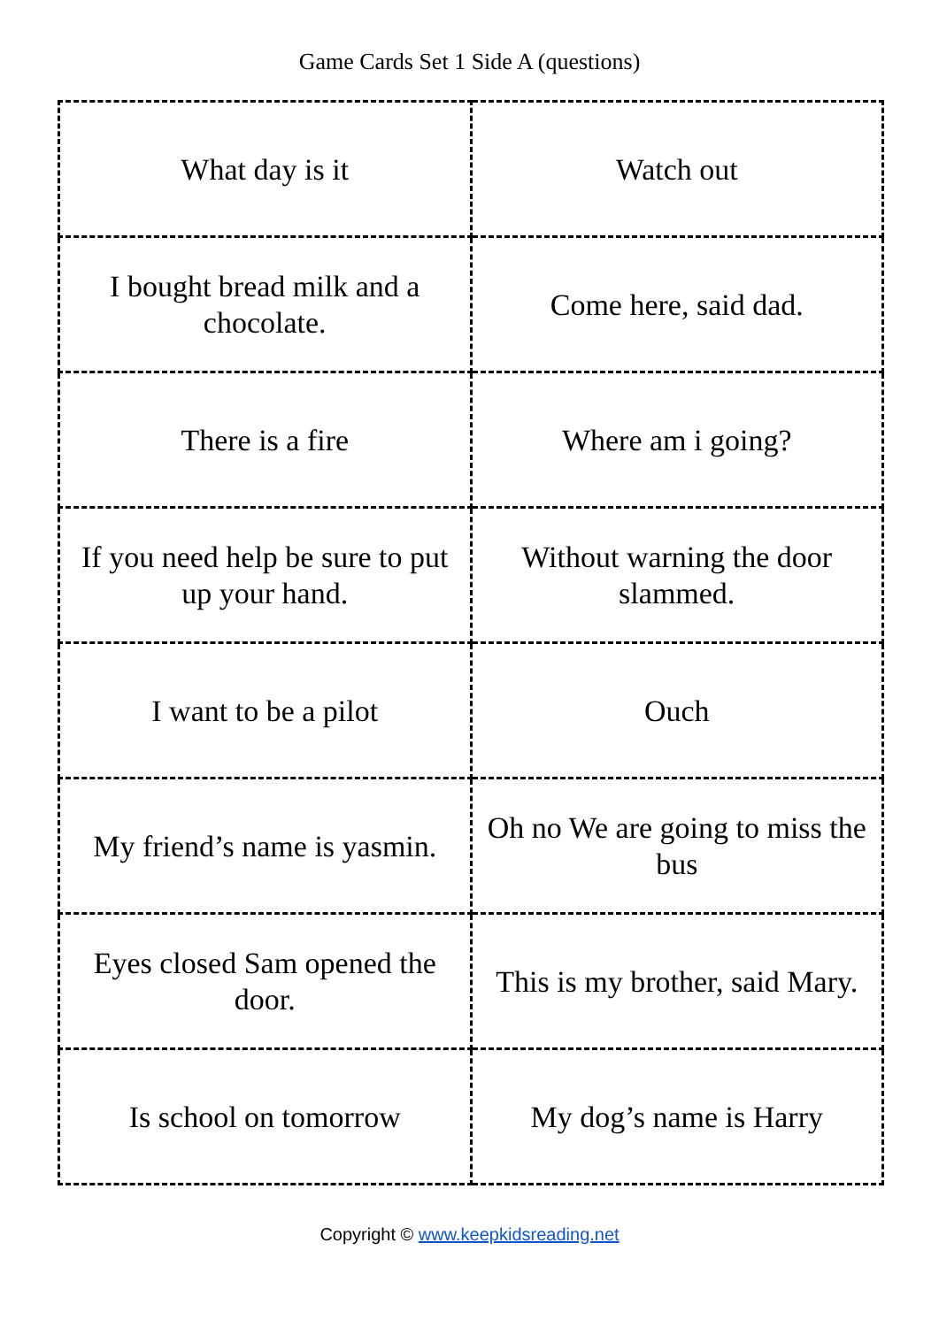Game Cards Set 1 Side A (questions)
| What day is it | Watch out |
| I bought bread milk and a chocolate. | Come here, said dad. |
| There is a fire | Where am i going? |
| If you need help be sure to put up your hand. | Without warning the door slammed. |
| I want to be a pilot | Ouch |
| My friend’s name is yasmin. | Oh no We are going to miss the bus |
| Eyes closed Sam opened the door. | This is my brother, said Mary. |
| Is school on tomorrow | My dog’s name is Harry |
Copyright © www.keepkidsreading.net